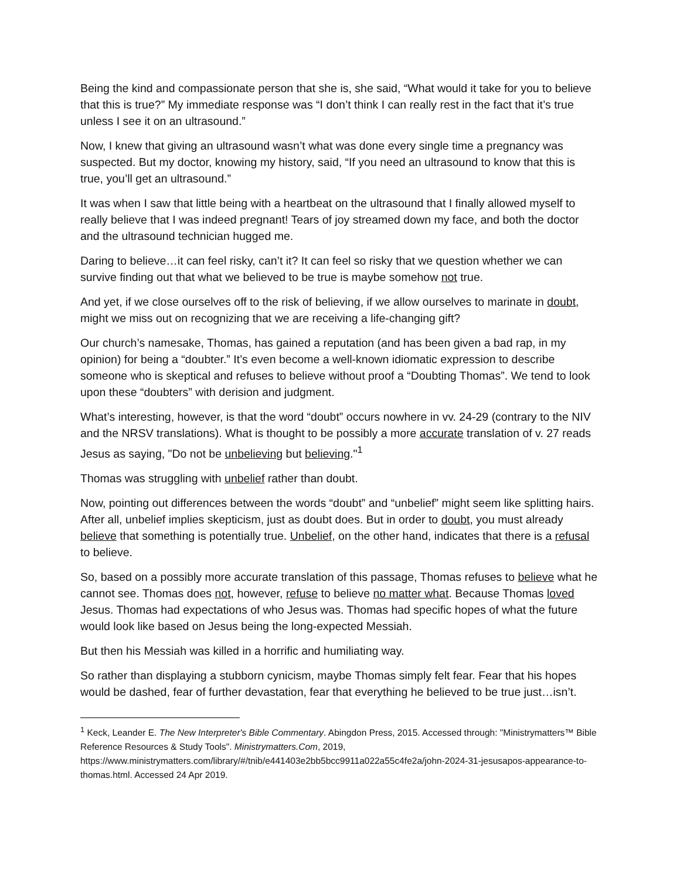Being the kind and compassionate person that she is, she said, “What would it take for you to believe that this is true?” My immediate response was “I don’t think I can really rest in the fact that it’s true unless I see it on an ultrasound.”
Now, I knew that giving an ultrasound wasn’t what was done every single time a pregnancy was suspected. But my doctor, knowing my history, said, “If you need an ultrasound to know that this is true, you’ll get an ultrasound.”
It was when I saw that little being with a heartbeat on the ultrasound that I finally allowed myself to really believe that I was indeed pregnant! Tears of joy streamed down my face, and both the doctor and the ultrasound technician hugged me.
Daring to believe…it can feel risky, can’t it? It can feel so risky that we question whether we can survive finding out that what we believed to be true is maybe somehow not true.
And yet, if we close ourselves off to the risk of believing, if we allow ourselves to marinate in doubt, might we miss out on recognizing that we are receiving a life-changing gift?
Our church’s namesake, Thomas, has gained a reputation (and has been given a bad rap, in my opinion) for being a “doubter.” It’s even become a well-known idiomatic expression to describe someone who is skeptical and refuses to believe without proof a “Doubting Thomas”. We tend to look upon these “doubters” with derision and judgment.
What’s interesting, however, is that the word “doubt” occurs nowhere in vv. 24-29 (contrary to the NIV and the NRSV translations). What is thought to be possibly a more accurate translation of v. 27 reads Jesus as saying, "Do not be unbelieving but believing."<sup>1</sup>
Thomas was struggling with unbelief rather than doubt.
Now, pointing out differences between the words “doubt” and “unbelief” might seem like splitting hairs. After all, unbelief implies skepticism, just as doubt does. But in order to doubt, you must already believe that something is potentially true. Unbelief, on the other hand, indicates that there is a refusal to believe.
So, based on a possibly more accurate translation of this passage, Thomas refuses to believe what he cannot see. Thomas does not, however, refuse to believe no matter what. Because Thomas loved Jesus. Thomas had expectations of who Jesus was. Thomas had specific hopes of what the future would look like based on Jesus being the long-expected Messiah.
But then his Messiah was killed in a horrific and humiliating way.
So rather than displaying a stubborn cynicism, maybe Thomas simply felt fear. Fear that his hopes would be dashed, fear of further devastation, fear that everything he believed to be true just…isn’t.
<sup>1</sup> Keck, Leander E. The New Interpreter's Bible Commentary. Abingdon Press, 2015. Accessed through: "Ministrymatters™ Bible Reference Resources & Study Tools". Ministrymatters.Com, 2019, https://www.ministrymatters.com/library/#/tnib/e441403e2bb5bcc9911a022a55c4fe2a/john-2024-31-jesusapos-appearance-to-thomas.html. Accessed 24 Apr 2019.